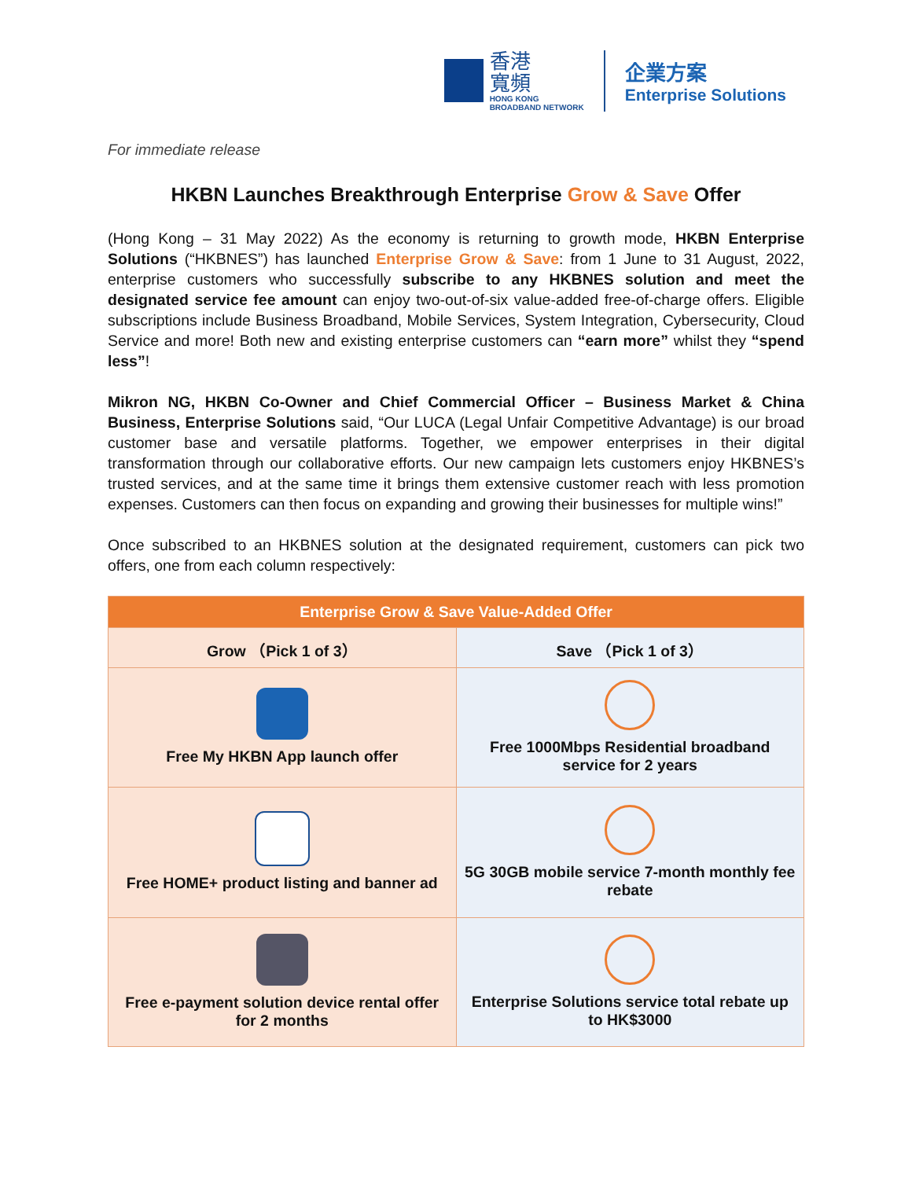香港
寬頻
HONG KONG
BROADBAND NETWORK
企業方案
Enterprise Solutions
For immediate release
HKBN Launches Breakthrough Enterprise Grow & Save Offer
(Hong Kong – 31 May 2022) As the economy is returning to growth mode, HKBN Enterprise Solutions (“HKBNES”) has launched Enterprise Grow & Save: from 1 June to 31 August, 2022, enterprise customers who successfully subscribe to any HKBNES solution and meet the designated service fee amount can enjoy two-out-of-six value-added free-of-charge offers. Eligible subscriptions include Business Broadband, Mobile Services, System Integration, Cybersecurity, Cloud Service and more! Both new and existing enterprise customers can “earn more” whilst they “spend less”!
Mikron NG, HKBN Co-Owner and Chief Commercial Officer – Business Market & China Business, Enterprise Solutions said, “Our LUCA (Legal Unfair Competitive Advantage) is our broad customer base and versatile platforms. Together, we empower enterprises in their digital transformation through our collaborative efforts. Our new campaign lets customers enjoy HKBNES’s trusted services, and at the same time it brings them extensive customer reach with less promotion expenses. Customers can then focus on expanding and growing their businesses for multiple wins!”
Once subscribed to an HKBNES solution at the designated requirement, customers can pick two offers, one from each column respectively:
| Enterprise Grow & Save Value-Added Offer | |
| --- | --- |
| Grow （Pick 1 of 3） | Save （Pick 1 of 3） |
| Free My HKBN App launch offer | Free 1000Mbps Residential broadband service for 2 years |
| Free HOME+ product listing and banner ad | 5G 30GB mobile service 7-month monthly fee rebate |
| Free e-payment solution device rental offer for 2 months | Enterprise Solutions service total rebate up to HK$3000 |